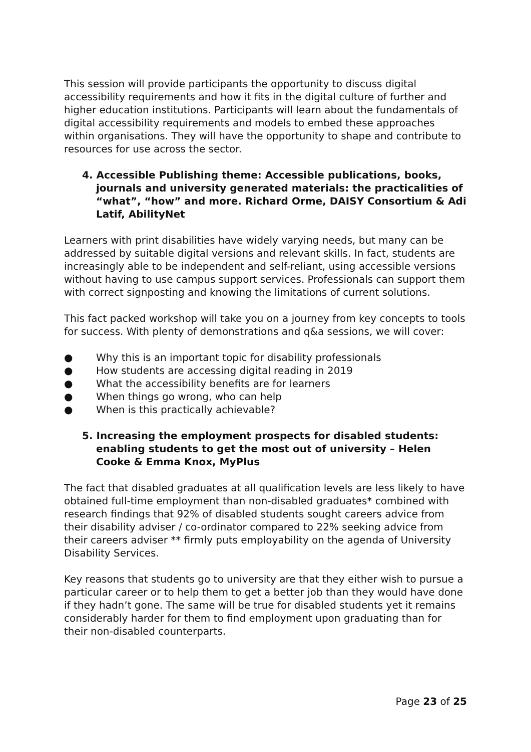This session will provide participants the opportunity to discuss digital accessibility requirements and how it fits in the digital culture of further and higher education institutions. Participants will learn about the fundamentals of digital accessibility requirements and models to embed these approaches within organisations. They will have the opportunity to shape and contribute to resources for use across the sector.
4. Accessible Publishing theme: Accessible publications, books, journals and university generated materials: the practicalities of “what”, “how” and more. Richard Orme, DAISY Consortium & Adi Latif, AbilityNet
Learners with print disabilities have widely varying needs, but many can be addressed by suitable digital versions and relevant skills. In fact, students are increasingly able to be independent and self-reliant, using accessible versions without having to use campus support services. Professionals can support them with correct signposting and knowing the limitations of current solutions.
This fact packed workshop will take you on a journey from key concepts to tools for success. With plenty of demonstrations and q&a sessions, we will cover:
● Why this is an important topic for disability professionals
● How students are accessing digital reading in 2019
● What the accessibility benefits are for learners
● When things go wrong, who can help
● When is this practically achievable?
5. Increasing the employment prospects for disabled students: enabling students to get the most out of university – Helen Cooke & Emma Knox, MyPlus
The fact that disabled graduates at all qualification levels are less likely to have obtained full-time employment than non-disabled graduates* combined with research findings that 92% of disabled students sought careers advice from their disability adviser / co-ordinator compared to 22% seeking advice from their careers adviser ** firmly puts employability on the agenda of University Disability Services.
Key reasons that students go to university are that they either wish to pursue a particular career or to help them to get a better job than they would have done if they hadn’t gone. The same will be true for disabled students yet it remains considerably harder for them to find employment upon graduating than for their non-disabled counterparts.
Page 23 of 25